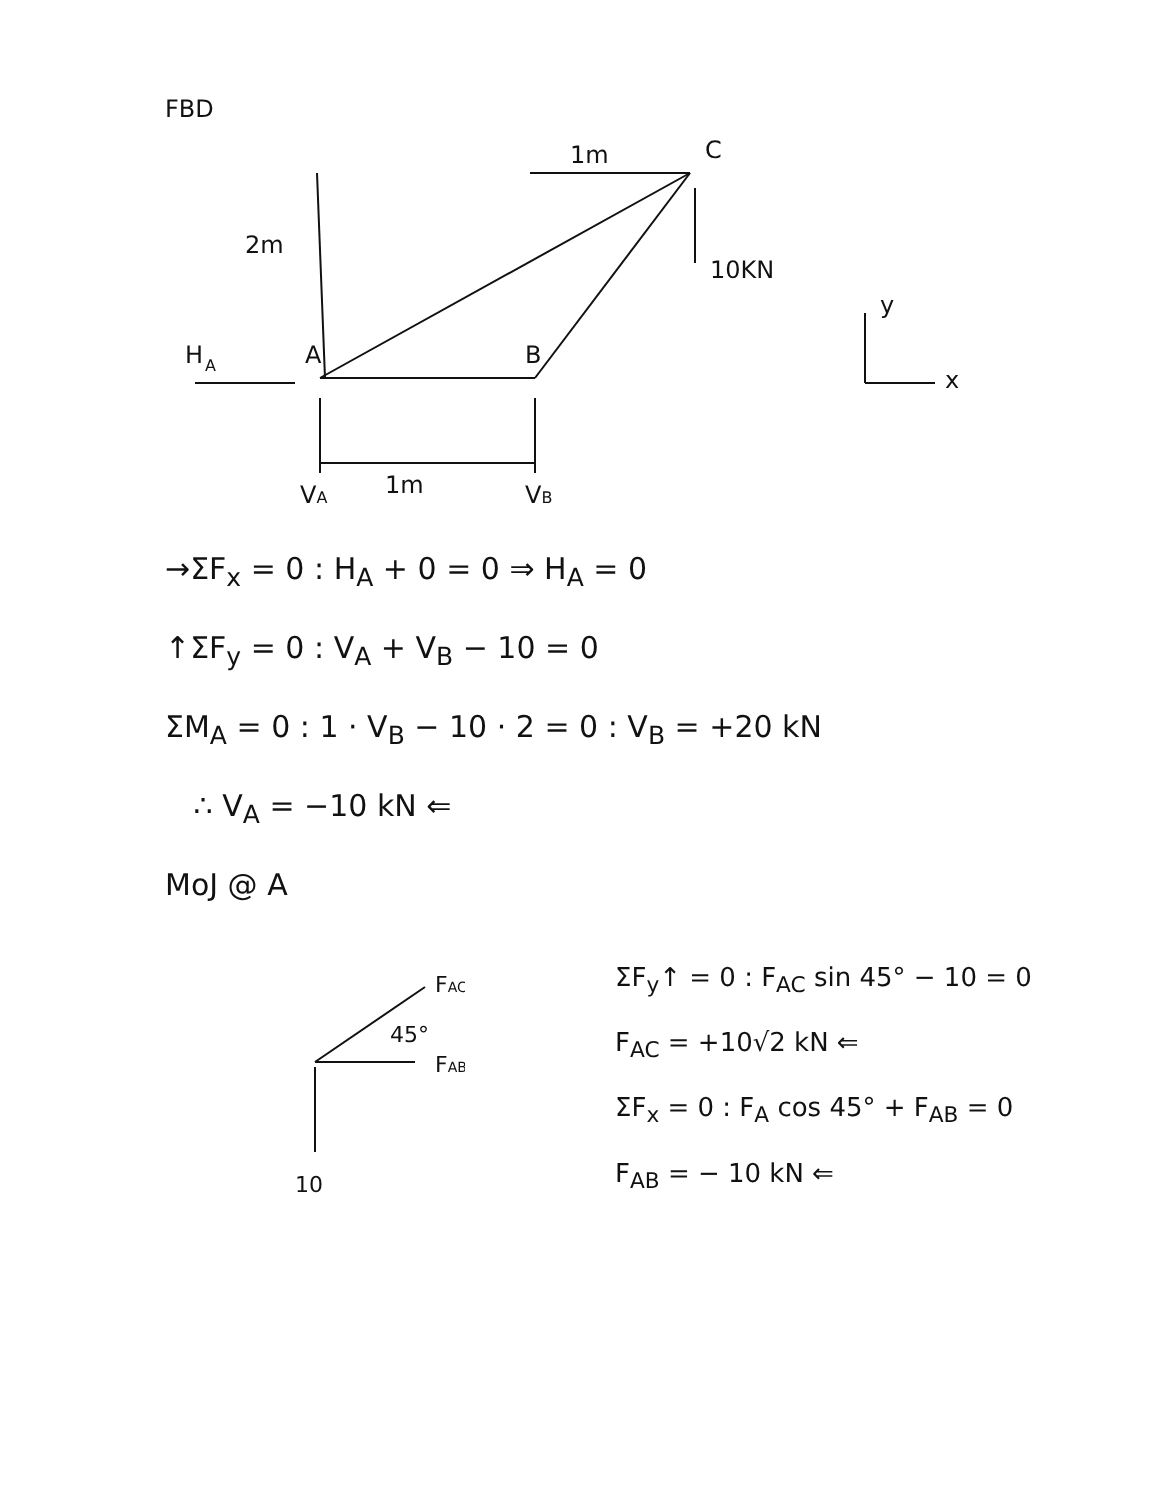FBD
2m
1m
C
10KN
H
A
A
B
VA
1m
VB
y
x
→ΣF<sub>x</sub> = 0 : H<sub>A</sub> + 0 = 0 ⇒ H<sub>A</sub> = 0
↑ΣF<sub>y</sub> = 0 : V<sub>A</sub> + V<sub>B</sub> − 10 = 0
ΣM<sub>A</sub> = 0 : 1 · V<sub>B</sub> − 10 · 2 = 0 : V<sub>B</sub> = +20 kN
∴ V<sub>A</sub> = −10 kN ⇐
MoJ @ A
FAC
45°
FAB
10
ΣF<sub>y</sub>↑ = 0 : F<sub>AC</sub> sin 45° − 10 = 0
F<sub>AC</sub> = +10√2 kN ⇐
ΣF<sub>x</sub> = 0 : F<sub>A</sub> cos 45° + F<sub>AB</sub> = 0
F<sub>AB</sub> = − 10 kN ⇐